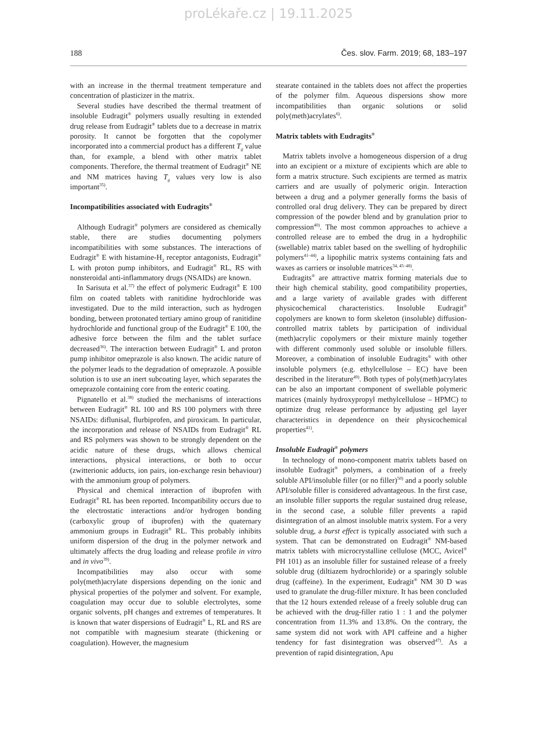proLékaře.cz | 19.11.2025
188 Čes. slov. Farm. 2019; 68, 183–197
with an increase in the thermal treatment temperature and concentration of plasticizer in the matrix.
Several studies have described the thermal treatment of insoluble Eudragit<sup>®</sup> polymers usually resulting in extended drug release from Eudragit<sup>®</sup> tablets due to a decrease in matrix porosity. It cannot be forgotten that the copolymer incorporated into a commercial product has a different T<sub>g</sub> value than, for example, a blend with other matrix tablet components. Therefore, the thermal treatment of Eudragit<sup>®</sup> NE and NM matrices having T<sub>g</sub> values very low is also important<sup>35)</sup>.
Incompatibilities associated with Eudragits<sup>®</sup>
Although Eudragit<sup>®</sup> polymers are considered as chemically stable, there are studies documenting polymers incompatibilities with some substances. The interactions of Eudragit<sup>®</sup> E with histamine-H<sub>2</sub> receptor antagonists, Eudragit<sup>®</sup> L with proton pump inhibitors, and Eudragit<sup>®</sup> RL, RS with nonsteroidal anti-inflammatory drugs (NSAIDs) are known.
In Sarisuta et al.<sup>37)</sup> the effect of polymeric Eudragit<sup>®</sup> E 100 film on coated tablets with ranitidine hydrochloride was investigated. Due to the mild interaction, such as hydrogen bonding, between protonated tertiary amino group of ranitidine hydrochloride and functional group of the Eudragit<sup>®</sup> E 100, the adhesive force between the film and the tablet surface decreased<sup>36)</sup>. The interaction between Eudragit<sup>®</sup> L and proton pump inhibitor omeprazole is also known. The acidic nature of the polymer leads to the degradation of omeprazole. A possible solution is to use an inert subcoating layer, which separates the omeprazole containing core from the enteric coating.
Pignatello et al.<sup>38)</sup> studied the mechanisms of interactions between Eudragit<sup>®</sup> RL 100 and RS 100 polymers with three NSAIDs: diflunisal, flurbiprofen, and piroxicam. In particular, the incorporation and release of NSAIDs from Eudragit<sup>®</sup> RL and RS polymers was shown to be strongly dependent on the acidic nature of these drugs, which allows chemical interactions, physical interactions, or both to occur (zwitterionic adducts, ion pairs, ion-exchange resin behaviour) with the ammonium group of polymers.
Physical and chemical interaction of ibuprofen with Eudragit<sup>®</sup> RL has been reported. Incompatibility occurs due to the electrostatic interactions and/or hydrogen bonding (carboxylic group of ibuprofen) with the quaternary ammonium groups in Eudragit<sup>®</sup> RL. This probably inhibits uniform dispersion of the drug in the polymer network and ultimately affects the drug loading and release profile in vitro and in vivo<sup>39)</sup>.
Incompatibilities may also occur with some poly(meth)acrylate dispersions depending on the ionic and physical properties of the polymer and solvent. For example, coagulation may occur due to soluble electrolytes, some organic solvents, pH changes and extremes of temperatures. It is known that water dispersions of Eudragit<sup>®</sup> L, RL and RS are not compatible with magnesium stearate (thickening or coagulation). However, the magnesium
stearate contained in the tablets does not affect the properties of the polymer film. Aqueous dispersions show more incompatibilities than organic solutions or solid poly(meth)acrylates<sup>6)</sup>.
Matrix tablets with Eudragits<sup>®</sup>
Matrix tablets involve a homogeneous dispersion of a drug into an excipient or a mixture of excipients which are able to form a matrix structure. Such excipients are termed as matrix carriers and are usually of polymeric origin. Interaction between a drug and a polymer generally forms the basis of controlled oral drug delivery. They can be prepared by direct compression of the powder blend and by granulation prior to compression<sup>40)</sup>. The most common approaches to achieve a controlled release are to embed the drug in a hydrophilic (swellable) matrix tablet based on the swelling of hydrophilic polymers<sup>41–44)</sup>, a lipophilic matrix systems containing fats and waxes as carriers or insoluble matrices<sup>34, 45–48)</sup>.
Eudragits<sup>®</sup> are attractive matrix forming materials due to their high chemical stability, good compatibility properties, and a large variety of available grades with different physicochemical characteristics. Insoluble Eudragit<sup>®</sup> copolymers are known to form skeleton (insoluble) diffusion-controlled matrix tablets by participation of individual (meth)acrylic copolymers or their mixture mainly together with different commonly used soluble or insoluble fillers. Moreover, a combination of insoluble Eudragits<sup>®</sup> with other insoluble polymers (e.g. ethylcellulose – EC) have been described in the literature<sup>49)</sup>. Both types of poly(meth)acrylates can be also an important component of swellable polymeric matrices (mainly hydroxypropyl methylcellulose – HPMC) to optimize drug release performance by adjusting gel layer characteristics in dependence on their physicochemical properties<sup>41)</sup>.
Insoluble Eudragit<sup>®</sup> polymers
In technology of mono-component matrix tablets based on insoluble Eudragit<sup>®</sup> polymers, a combination of a freely soluble API/insoluble filler (or no filler)<sup>50)</sup> and a poorly soluble API/soluble filler is considered advantageous. In the first case, an insoluble filler supports the regular sustained drug release, in the second case, a soluble filler prevents a rapid disintegration of an almost insoluble matrix system. For a very soluble drug, a burst effect is typically associated with such a system. That can be demonstrated on Eudragit<sup>®</sup> NM-based matrix tablets with microcrystalline cellulose (MCC, Avicel<sup>®</sup> PH 101) as an insoluble filler for sustained release of a freely soluble drug (diltiazem hydrochloride) or a sparingly soluble drug (caffeine). In the experiment, Eudragit<sup>®</sup> NM 30 D was used to granulate the drug-filler mixture. It has been concluded that the 12 hours extended release of a freely soluble drug can be achieved with the drug-filler ratio 1 : 1 and the polymer concentration from 11.3% and 13.8%. On the contrary, the same system did not work with API caffeine and a higher tendency for fast disintegration was observed<sup>47)</sup>. As a prevention of rapid disintegration, Apu